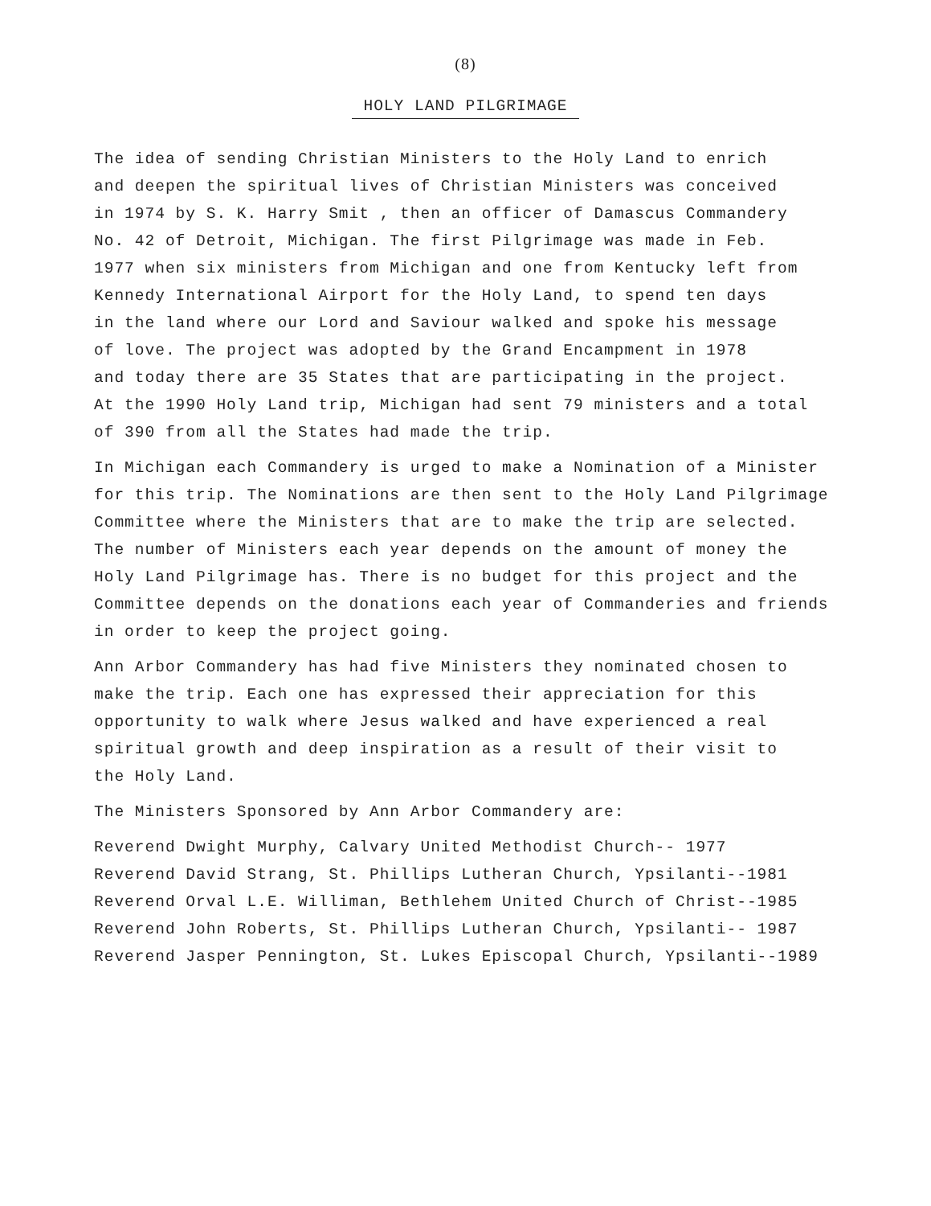(8)
HOLY LAND PILGRIMAGE
The idea of sending Christian Ministers to the Holy Land to enrich
and deepen the spiritual lives of Christian Ministers was conceived
in 1974 by S. K. Harry Smit , then an officer of Damascus Commandery
No. 42 of Detroit, Michigan. The first Pilgrimage was made in Feb.
1977 when six ministers from Michigan and one from Kentucky left from
Kennedy International Airport for the Holy Land, to spend ten days
in the land where our Lord and Saviour walked and spoke his message
of love. The project was adopted by the Grand Encampment in 1978
and today there are 35 States that are participating in the project.
At the 1990 Holy Land trip, Michigan had sent 79 ministers and a total
of 390 from all the States had made the trip.
In Michigan each Commandery is urged to make a Nomination of a Minister
for this trip. The Nominations are then sent to the Holy Land Pilgrimage
Committee where the Ministers that are to make the trip are selected.
The number of Ministers each year depends on the amount of money the
Holy Land Pilgrimage has. There is no budget for this project and the
Committee depends on the donations each year of Commanderies and friends
in order to keep the project going.
Ann Arbor Commandery has had five Ministers they nominated chosen to
make the trip. Each one has expressed their appreciation for this
opportunity to walk where Jesus walked and have experienced a real
spiritual growth and deep inspiration as a result of their visit to
the Holy Land.
The Ministers Sponsored by Ann Arbor Commandery are:
Reverend Dwight Murphy, Calvary United Methodist Church-- 1977
Reverend David Strang, St. Phillips Lutheran Church, Ypsilanti--1981
Reverend Orval L.E. Williman, Bethlehem United Church of Christ--1985
Reverend John Roberts, St. Phillips Lutheran Church, Ypsilanti-- 1987
Reverend Jasper Pennington, St. Lukes Episcopal Church, Ypsilanti--1989